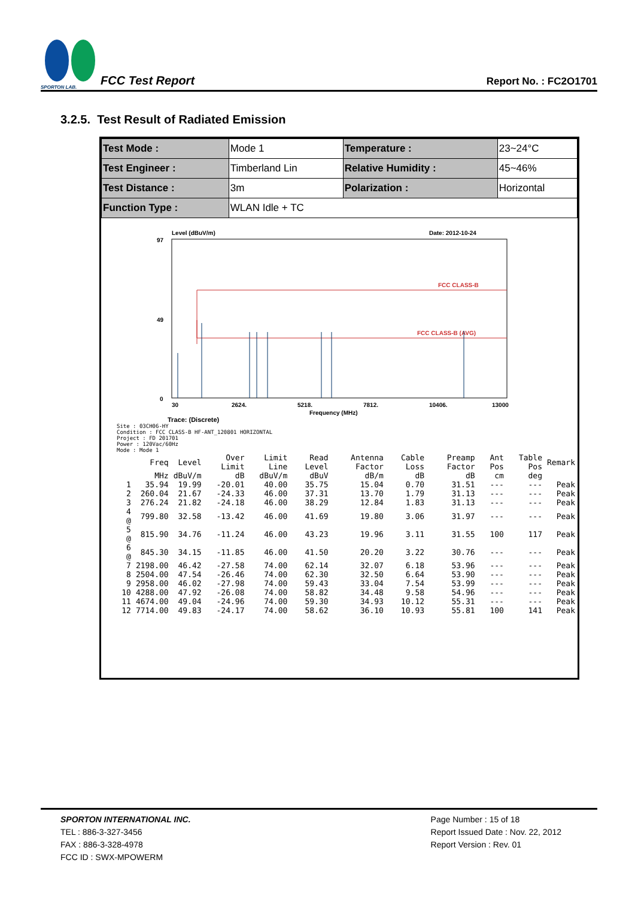SPORTON LAB.
FCC Test Report
Report No. : FC2O1701
3.2.5. Test Result of Radiated Emission
| Test Mode : | Mode 1 | Temperature : | 23~24°C |
| Test Engineer : | Timberland Lin | Relative Humidity : | 45~46% |
| Test Distance : | 3m | Polarization : | Horizontal |
| Function Type : | WLAN Idle + TC | | |
Level (dBuV/m)
Date: 2012-10-24
97
49
0
FCC CLASS-B
FCC CLASS-B (AVG)
30
2624.
5218.
7812.
10406.
13000
Frequency (MHz)
Trace: (Discrete)
Site : 03CH06-HY
Condition : FCC CLASS-B HF-ANT_120801 HORIZONTAL
Project : FD 201701
Power : 120Vac/60Hz
Mode : Mode 1
| | Freq | Level | Over Limit | Limit Line | Read Level | Antenna Factor | Cable Loss | Preamp Factor | Ant Pos | Table Pos | Remark |
| --- | --- | --- | --- | --- | --- | --- | --- | --- | --- | --- | --- |
| | MHz | dBuV/m | dB | dBuV/m | dBuV | dB/m | dB | dB | cm | deg | |
| 1 | 35.94 | 19.99 | -20.01 | 40.00 | 35.75 | 15.04 | 0.70 | 31.51 | --- | --- | Peak |
| 2 | 260.04 | 21.67 | -24.33 | 46.00 | 37.31 | 13.70 | 1.79 | 31.13 | --- | --- | Peak |
| 3 | 276.24 | 21.82 | -24.18 | 46.00 | 38.29 | 12.84 | 1.83 | 31.13 | --- | --- | Peak |
| 4 @ | 799.80 | 32.58 | -13.42 | 46.00 | 41.69 | 19.80 | 3.06 | 31.97 | --- | --- | Peak |
| 5 @ | 815.90 | 34.76 | -11.24 | 46.00 | 43.23 | 19.96 | 3.11 | 31.55 | 100 | 117 | Peak |
| 6 @ | 845.30 | 34.15 | -11.85 | 46.00 | 41.50 | 20.20 | 3.22 | 30.76 | --- | --- | Peak |
| 7 | 2198.00 | 46.42 | -27.58 | 74.00 | 62.14 | 32.07 | 6.18 | 53.96 | --- | --- | Peak |
| 8 | 2504.00 | 47.54 | -26.46 | 74.00 | 62.30 | 32.50 | 6.64 | 53.90 | --- | --- | Peak |
| 9 | 2958.00 | 46.02 | -27.98 | 74.00 | 59.43 | 33.04 | 7.54 | 53.99 | --- | --- | Peak |
| 10 | 4288.00 | 47.92 | -26.08 | 74.00 | 58.82 | 34.48 | 9.58 | 54.96 | --- | --- | Peak |
| 11 | 4674.00 | 49.04 | -24.96 | 74.00 | 59.30 | 34.93 | 10.12 | 55.31 | --- | --- | Peak |
| 12 | 7714.00 | 49.83 | -24.17 | 74.00 | 58.62 | 36.10 | 10.93 | 55.81 | 100 | 141 | Peak |
SPORTON INTERNATIONAL INC.
TEL : 886-3-327-3456
FAX : 886-3-328-4978
FCC ID : SWX-MPOWERM
Page Number : 15 of 18
Report Issued Date : Nov. 22, 2012
Report Version : Rev. 01